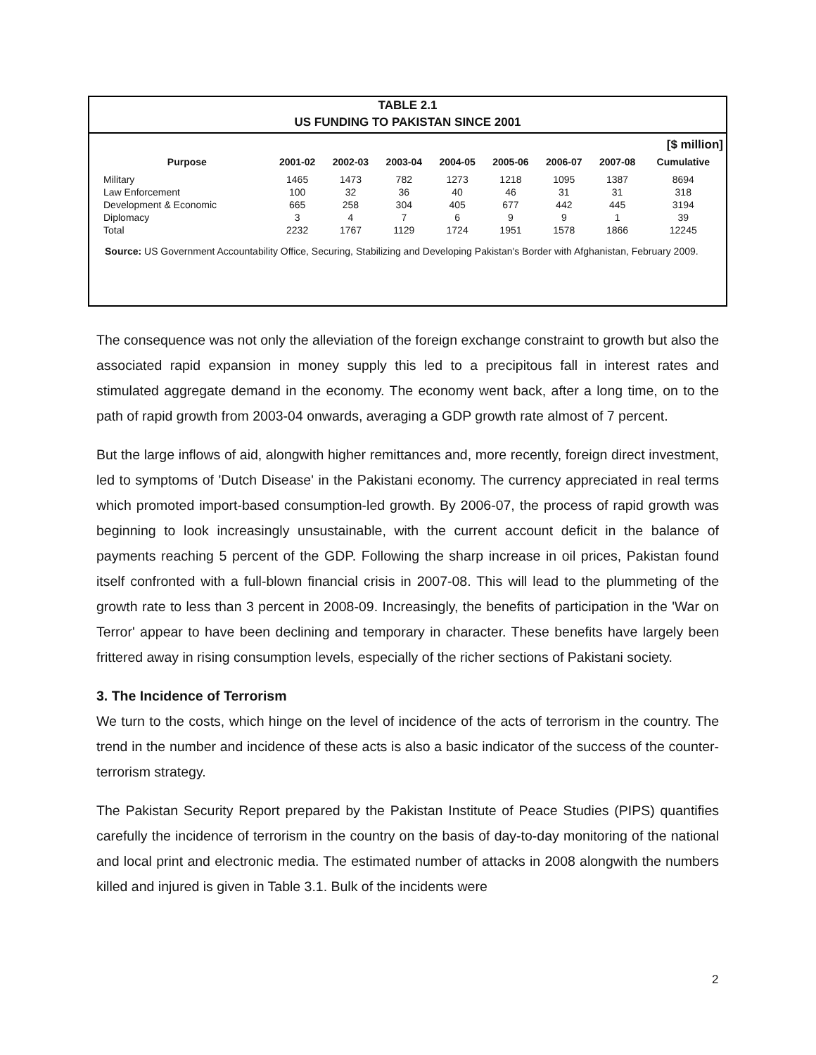TABLE 2.1
US FUNDING TO PAKISTAN SINCE 2001
[$ million]
| Purpose | 2001-02 | 2002-03 | 2003-04 | 2004-05 | 2005-06 | 2006-07 | 2007-08 | Cumulative |
| --- | --- | --- | --- | --- | --- | --- | --- | --- |
| Military | 1465 | 1473 | 782 | 1273 | 1218 | 1095 | 1387 | 8694 |
| Law Enforcement | 100 | 32 | 36 | 40 | 46 | 31 | 31 | 318 |
| Development & Economic | 665 | 258 | 304 | 405 | 677 | 442 | 445 | 3194 |
| Diplomacy | 3 | 4 | 7 | 6 | 9 | 9 | 1 | 39 |
| Total | 2232 | 1767 | 1129 | 1724 | 1951 | 1578 | 1866 | 12245 |
Source: US Government Accountability Office, Securing, Stabilizing and Developing Pakistan's Border with Afghanistan, February 2009.
The consequence was not only the alleviation of the foreign exchange constraint to growth but also the associated rapid expansion in money supply this led to a precipitous fall in interest rates and stimulated aggregate demand in the economy. The economy went back, after a long time, on to the path of rapid growth from 2003-04 onwards, averaging a GDP growth rate almost of 7 percent.
But the large inflows of aid, alongwith higher remittances and, more recently, foreign direct investment, led to symptoms of 'Dutch Disease' in the Pakistani economy. The currency appreciated in real terms which promoted import-based consumption-led growth. By 2006-07, the process of rapid growth was beginning to look increasingly unsustainable, with the current account deficit in the balance of payments reaching 5 percent of the GDP. Following the sharp increase in oil prices, Pakistan found itself confronted with a full-blown financial crisis in 2007-08. This will lead to the plummeting of the growth rate to less than 3 percent in 2008-09. Increasingly, the benefits of participation in the 'War on Terror' appear to have been declining and temporary in character. These benefits have largely been frittered away in rising consumption levels, especially of the richer sections of Pakistani society.
3. The Incidence of Terrorism
We turn to the costs, which hinge on the level of incidence of the acts of terrorism in the country. The trend in the number and incidence of these acts is also a basic indicator of the success of the counter-terrorism strategy.
The Pakistan Security Report prepared by the Pakistan Institute of Peace Studies (PIPS) quantifies carefully the incidence of terrorism in the country on the basis of day-to-day monitoring of the national and local print and electronic media. The estimated number of attacks in 2008 alongwith the numbers killed and injured is given in Table 3.1. Bulk of the incidents were
2